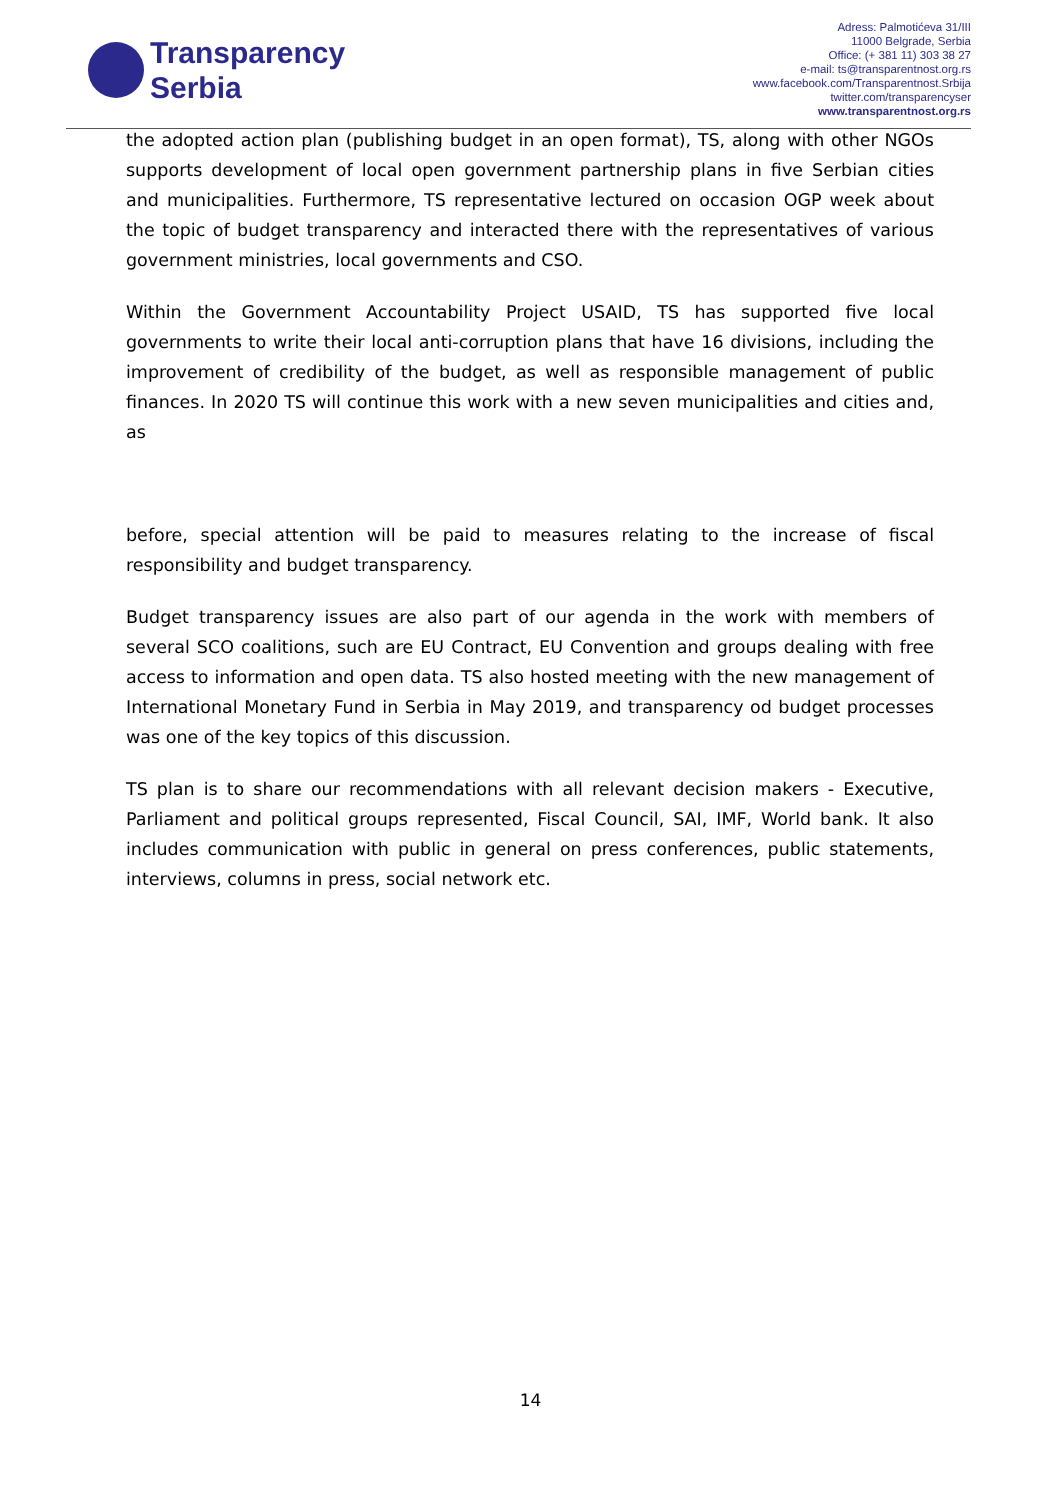Transparency
Serbia
Adress: Palmotićeva 31/III
11000 Belgrade, Serbia
Office: (+ 381 11) 303 38 27
e-mail: ts@transparentnost.org.rs
www.facebook.com/Transparentnost.Srbija
twitter.com/transparencyser
www.transparentnost.org.rs
the adopted action plan (publishing budget in an open format), TS, along with other NGOs supports development of local open government partnership plans in five Serbian cities and municipalities. Furthermore, TS representative lectured on occasion OGP week about the topic of budget transparency and interacted there with the representatives of various government ministries, local governments and CSO.
Within the Government Accountability Project USAID, TS has supported five local governments to write their local anti-corruption plans that have 16 divisions, including the improvement of credibility of the budget, as well as responsible management of public finances. In 2020 TS will continue this work with a new seven municipalities and cities and, as
before, special attention will be paid to measures relating to the increase of fiscal responsibility and budget transparency.
Budget transparency issues are also part of our agenda in the work with members of several SCO coalitions, such are EU Contract, EU Convention and groups dealing with free access to information and open data. TS also hosted meeting with the new management of International Monetary Fund in Serbia in May 2019, and transparency od budget processes was one of the key topics of this discussion.
TS plan is to share our recommendations with all relevant decision makers - Executive, Parliament and political groups represented, Fiscal Council, SAI, IMF, World bank. It also includes communication with public in general on press conferences, public statements, interviews, columns in press, social network etc.
14